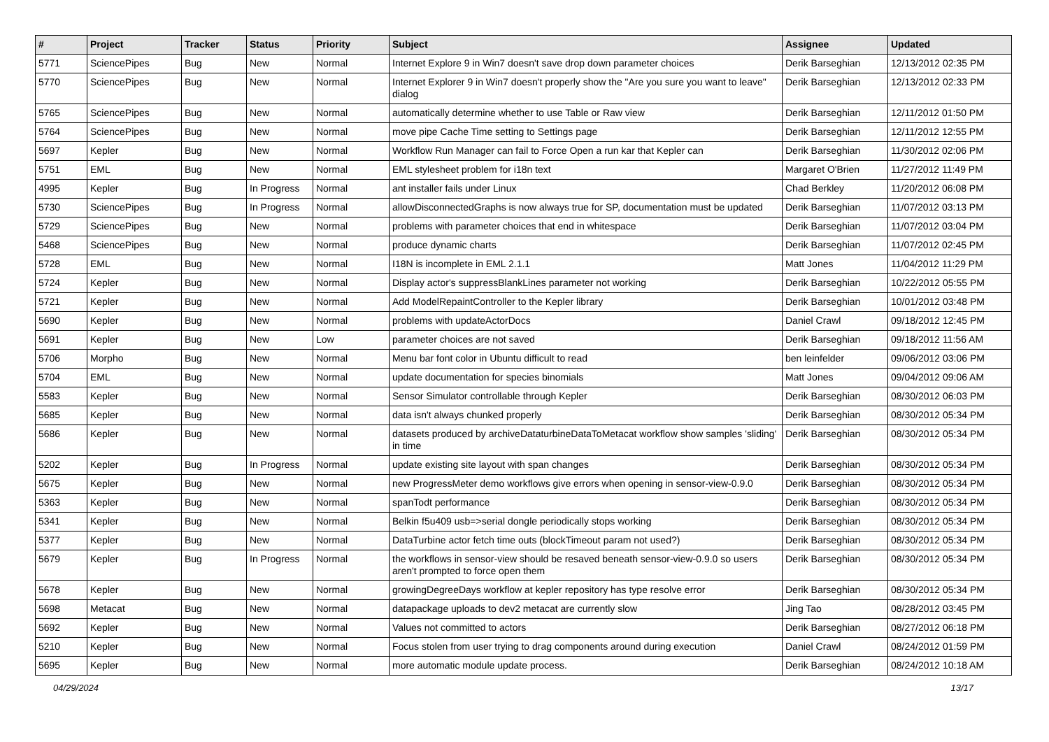| # | Project | Tracker | Status | Priority | Subject | Assignee | Updated |
| --- | --- | --- | --- | --- | --- | --- | --- |
| 5771 | SciencePipes | Bug | New | Normal | Internet Explore 9 in Win7 doesn't save drop down parameter choices | Derik Barseghian | 12/13/2012 02:35 PM |
| 5770 | SciencePipes | Bug | New | Normal | Internet Explorer 9 in Win7 doesn't properly show the "Are you sure you want to leave" dialog | Derik Barseghian | 12/13/2012 02:33 PM |
| 5765 | SciencePipes | Bug | New | Normal | automatically determine whether to use Table or Raw view | Derik Barseghian | 12/11/2012 01:50 PM |
| 5764 | SciencePipes | Bug | New | Normal | move pipe Cache Time setting to Settings page | Derik Barseghian | 12/11/2012 12:55 PM |
| 5697 | Kepler | Bug | New | Normal | Workflow Run Manager can fail to Force Open a run kar that Kepler can | Derik Barseghian | 11/30/2012 02:06 PM |
| 5751 | EML | Bug | New | Normal | EML stylesheet problem for i18n text | Margaret O'Brien | 11/27/2012 11:49 PM |
| 4995 | Kepler | Bug | In Progress | Normal | ant installer fails under Linux | Chad Berkley | 11/20/2012 06:08 PM |
| 5730 | SciencePipes | Bug | In Progress | Normal | allowDisconnectedGraphs is now always true for SP, documentation must be updated | Derik Barseghian | 11/07/2012 03:13 PM |
| 5729 | SciencePipes | Bug | New | Normal | problems with parameter choices that end in whitespace | Derik Barseghian | 11/07/2012 03:04 PM |
| 5468 | SciencePipes | Bug | New | Normal | produce dynamic charts | Derik Barseghian | 11/07/2012 02:45 PM |
| 5728 | EML | Bug | New | Normal | I18N is incomplete in EML 2.1.1 | Matt Jones | 11/04/2012 11:29 PM |
| 5724 | Kepler | Bug | New | Normal | Display actor's suppressBlankLines parameter not working | Derik Barseghian | 10/22/2012 05:55 PM |
| 5721 | Kepler | Bug | New | Normal | Add ModelRepaintController to the Kepler library | Derik Barseghian | 10/01/2012 03:48 PM |
| 5690 | Kepler | Bug | New | Normal | problems with updateActorDocs | Daniel Crawl | 09/18/2012 12:45 PM |
| 5691 | Kepler | Bug | New | Low | parameter choices are not saved | Derik Barseghian | 09/18/2012 11:56 AM |
| 5706 | Morpho | Bug | New | Normal | Menu bar font color in Ubuntu difficult to read | ben leinfelder | 09/06/2012 03:06 PM |
| 5704 | EML | Bug | New | Normal | update documentation for species binomials | Matt Jones | 09/04/2012 09:06 AM |
| 5583 | Kepler | Bug | New | Normal | Sensor Simulator controllable through Kepler | Derik Barseghian | 08/30/2012 06:03 PM |
| 5685 | Kepler | Bug | New | Normal | data isn't always chunked properly | Derik Barseghian | 08/30/2012 05:34 PM |
| 5686 | Kepler | Bug | New | Normal | datasets produced by archiveDataturbineDataToMetacat workflow show samples 'sliding' in time | Derik Barseghian | 08/30/2012 05:34 PM |
| 5202 | Kepler | Bug | In Progress | Normal | update existing site layout with span changes | Derik Barseghian | 08/30/2012 05:34 PM |
| 5675 | Kepler | Bug | New | Normal | new ProgressMeter demo workflows give errors when opening in sensor-view-0.9.0 | Derik Barseghian | 08/30/2012 05:34 PM |
| 5363 | Kepler | Bug | New | Normal | spanTodt performance | Derik Barseghian | 08/30/2012 05:34 PM |
| 5341 | Kepler | Bug | New | Normal | Belkin f5u409 usb=>serial dongle periodically stops working | Derik Barseghian | 08/30/2012 05:34 PM |
| 5377 | Kepler | Bug | New | Normal | DataTurbine actor fetch time outs (blockTimeout param not used?) | Derik Barseghian | 08/30/2012 05:34 PM |
| 5679 | Kepler | Bug | In Progress | Normal | the workflows in sensor-view should be resaved beneath sensor-view-0.9.0 so users aren't prompted to force open them | Derik Barseghian | 08/30/2012 05:34 PM |
| 5678 | Kepler | Bug | New | Normal | growingDegreeDays workflow at kepler repository has type resolve error | Derik Barseghian | 08/30/2012 05:34 PM |
| 5698 | Metacat | Bug | New | Normal | datapackage uploads to dev2 metacat are currently slow | Jing Tao | 08/28/2012 03:45 PM |
| 5692 | Kepler | Bug | New | Normal | Values not committed to actors | Derik Barseghian | 08/27/2012 06:18 PM |
| 5210 | Kepler | Bug | New | Normal | Focus stolen from user trying to drag components around during execution | Daniel Crawl | 08/24/2012 01:59 PM |
| 5695 | Kepler | Bug | New | Normal | more automatic module update process. | Derik Barseghian | 08/24/2012 10:18 AM |
04/29/2024 13/17